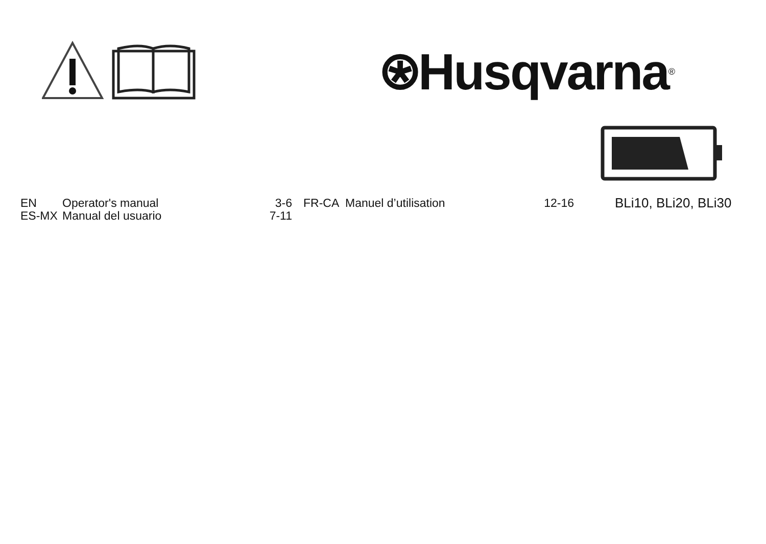⍟Husqvarna<sup>®</sup>
| EN | Operator's manual | 3-6 |
| ES-MX | Manual del usuario | 7-11 |
| FR-CA | Manuel d’utilisation | 12-16 |
BLi10, BLi20, BLi30